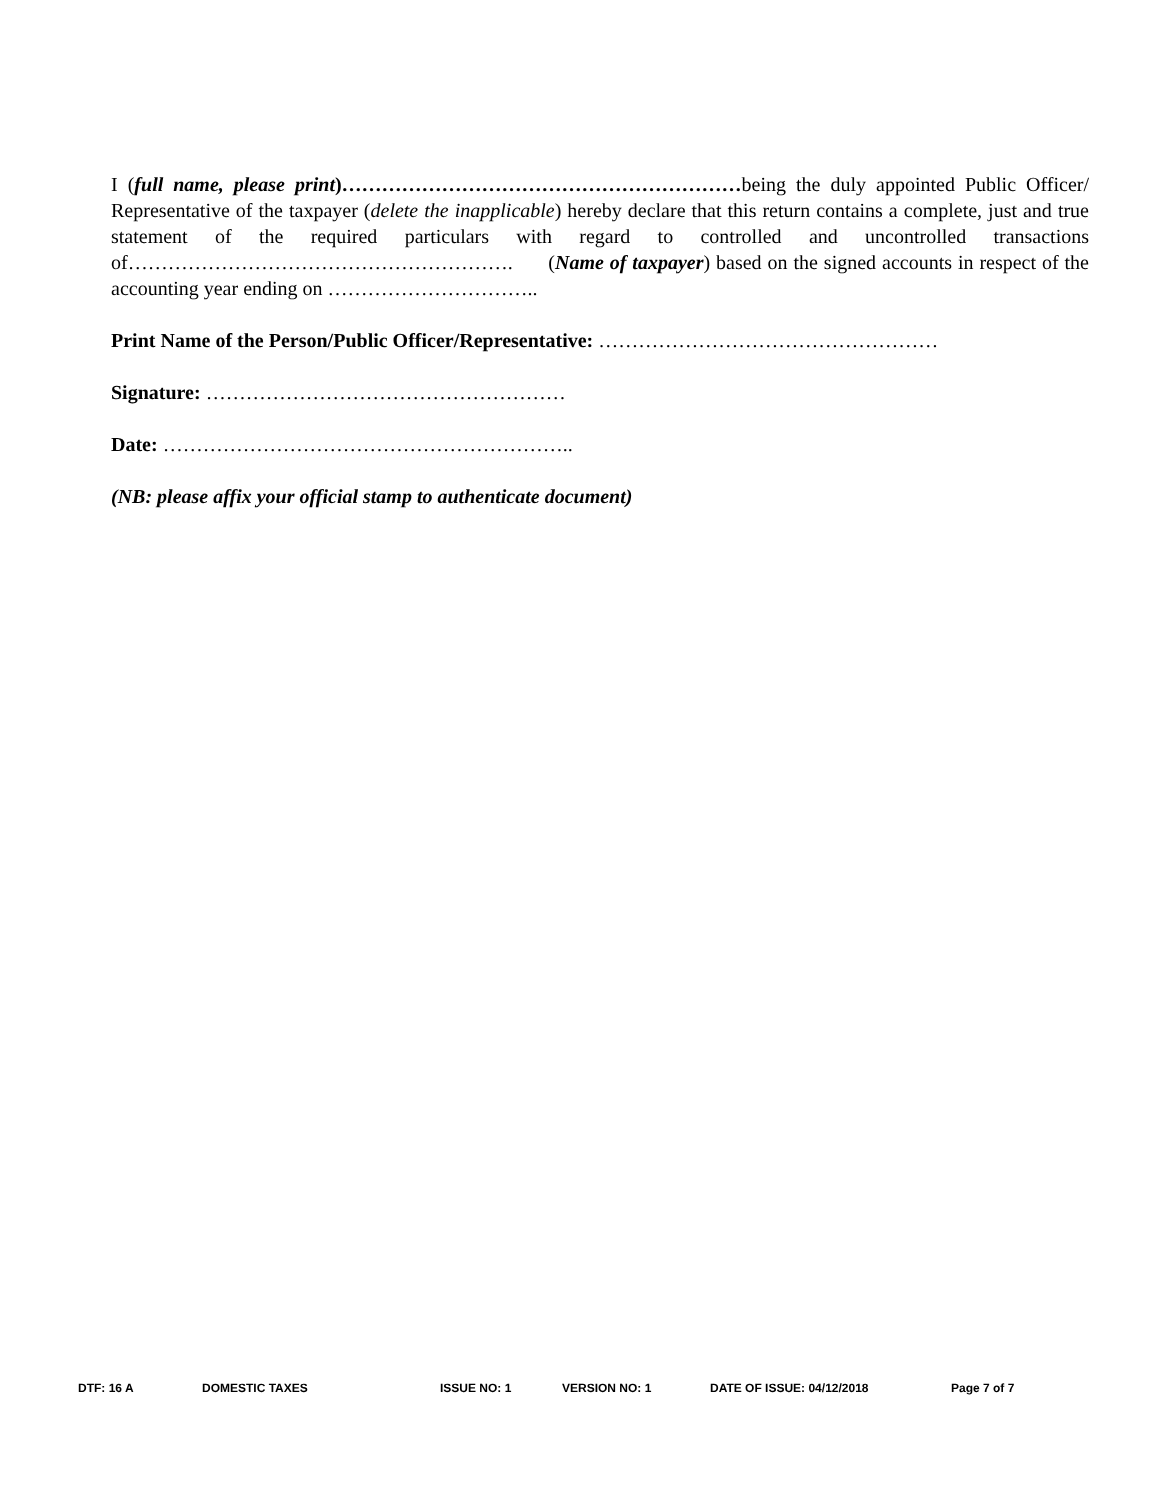I (full name, please print)……………………………………………………being the duly appointed Public Officer/ Representative of the taxpayer (delete the inapplicable) hereby declare that this return contains a complete, just and true statement of the required particulars with regard to controlled and uncontrolled transactions of…………………………………………………. (Name of taxpayer) based on the signed accounts in respect of the accounting year ending on …………………………..
Print Name of the Person/Public Officer/Representative: ……………………………………………
Signature: ………………………………………………
Date: ……………………………………………………..
(NB: please affix your official stamp to authenticate document)
DTF: 16 A DOMESTIC TAXES ISSUE NO: 1 VERSION NO: 1 DATE OF ISSUE: 04/12/2018 Page 7 of 7